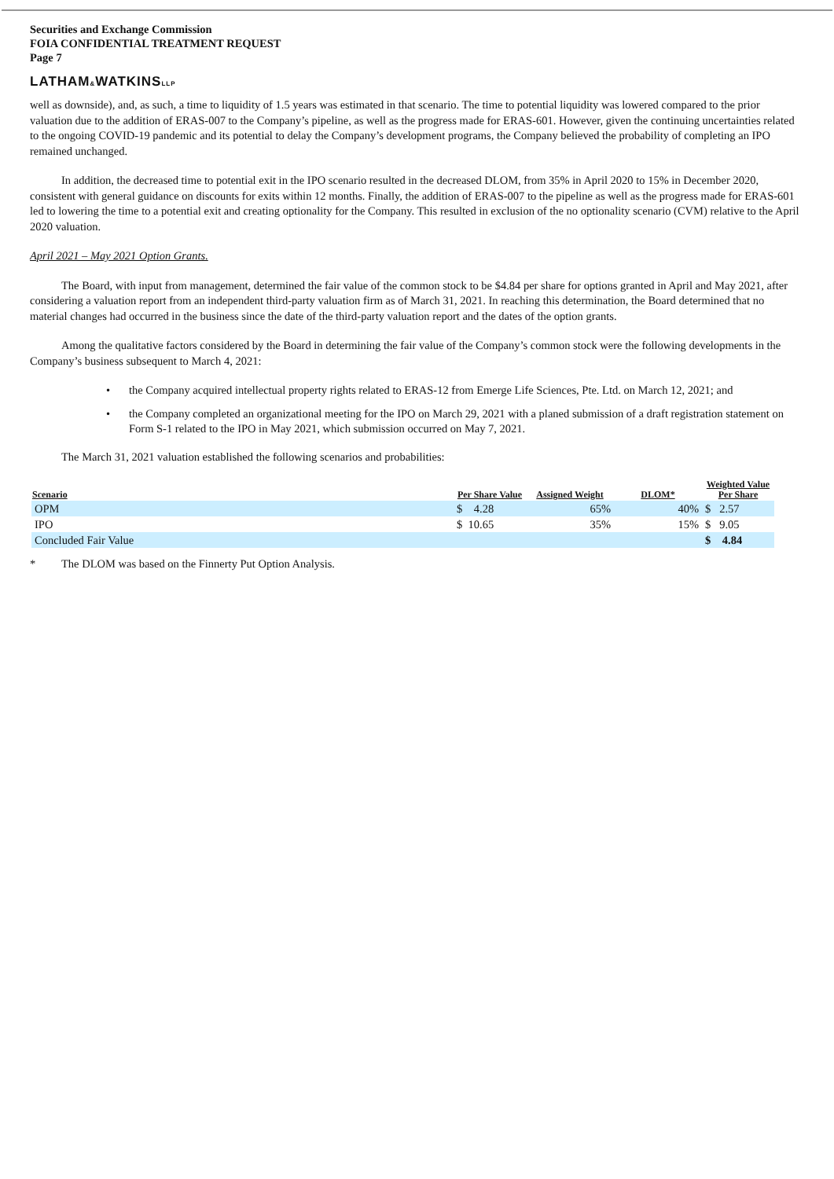Securities and Exchange Commission
FOIA CONFIDENTIAL TREATMENT REQUEST
Page 7
LATHAM&WATKINSLLP
well as downside), and, as such, a time to liquidity of 1.5 years was estimated in that scenario. The time to potential liquidity was lowered compared to the prior valuation due to the addition of ERAS-007 to the Company’s pipeline, as well as the progress made for ERAS-601. However, given the continuing uncertainties related to the ongoing COVID-19 pandemic and its potential to delay the Company’s development programs, the Company believed the probability of completing an IPO remained unchanged.
In addition, the decreased time to potential exit in the IPO scenario resulted in the decreased DLOM, from 35% in April 2020 to 15% in December 2020, consistent with general guidance on discounts for exits within 12 months. Finally, the addition of ERAS-007 to the pipeline as well as the progress made for ERAS-601 led to lowering the time to a potential exit and creating optionality for the Company. This resulted in exclusion of the no optionality scenario (CVM) relative to the April 2020 valuation.
April 2021 – May 2021 Option Grants.
The Board, with input from management, determined the fair value of the common stock to be $4.84 per share for options granted in April and May 2021, after considering a valuation report from an independent third-party valuation firm as of March 31, 2021. In reaching this determination, the Board determined that no material changes had occurred in the business since the date of the third-party valuation report and the dates of the option grants.
Among the qualitative factors considered by the Board in determining the fair value of the Company’s common stock were the following developments in the Company’s business subsequent to March 4, 2021:
• the Company acquired intellectual property rights related to ERAS-12 from Emerge Life Sciences, Pte. Ltd. on March 12, 2021; and
• the Company completed an organizational meeting for the IPO on March 29, 2021 with a planed submission of a draft registration statement on Form S-1 related to the IPO in May 2021, which submission occurred on May 7, 2021.
The March 31, 2021 valuation established the following scenarios and probabilities:
| Scenario | Per Share Value | Assigned Weight | DLOM* | Weighted Value Per Share |
| --- | --- | --- | --- | --- |
| OPM | $ 4.28 | 65% | 40% | $ 2.57 |
| IPO | $ 10.65 | 35% | 15% | $ 9.05 |
| Concluded Fair Value | | | | $ 4.84 |
* The DLOM was based on the Finnerty Put Option Analysis.